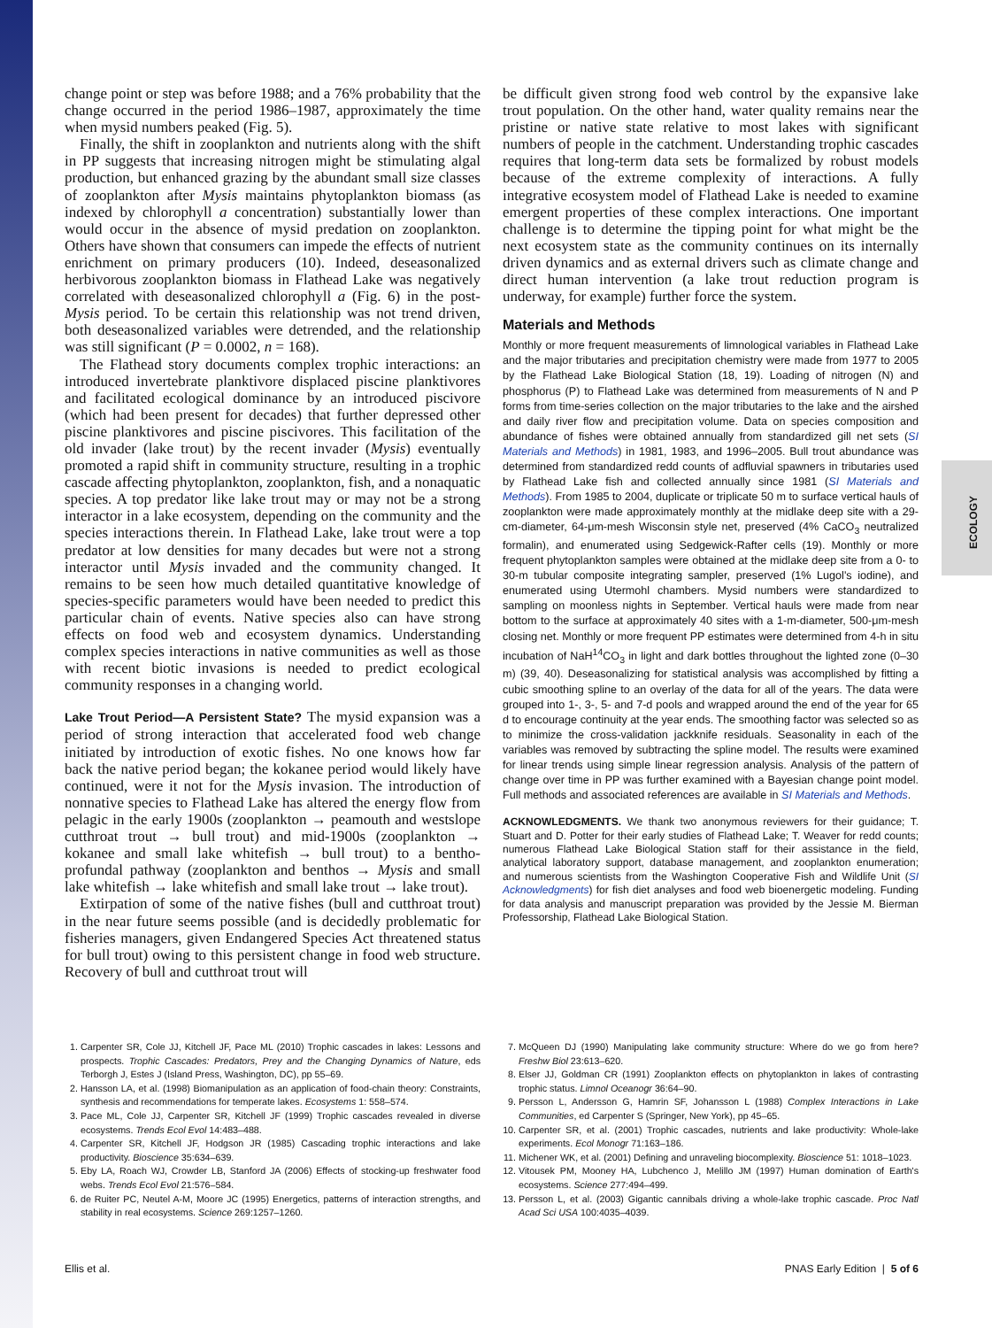ECOLOGY
change point or step was before 1988; and a 76% probability that the change occurred in the period 1986–1987, approximately the time when mysid numbers peaked (Fig. 5).
Finally, the shift in zooplankton and nutrients along with the shift in PP suggests that increasing nitrogen might be stimulating algal production, but enhanced grazing by the abundant small size classes of zooplankton after Mysis maintains phytoplankton biomass (as indexed by chlorophyll a concentration) substantially lower than would occur in the absence of mysid predation on zooplankton. Others have shown that consumers can impede the effects of nutrient enrichment on primary producers (10). Indeed, deseasonalized herbivorous zooplankton biomass in Flathead Lake was negatively correlated with deseasonalized chlorophyll a (Fig. 6) in the post-Mysis period. To be certain this relationship was not trend driven, both deseasonalized variables were detrended, and the relationship was still significant (P = 0.0002, n = 168).
The Flathead story documents complex trophic interactions: an introduced invertebrate planktivore displaced piscine planktivores and facilitated ecological dominance by an introduced piscivore (which had been present for decades) that further depressed other piscine planktivores and piscine piscivores. This facilitation of the old invader (lake trout) by the recent invader (Mysis) eventually promoted a rapid shift in community structure, resulting in a trophic cascade affecting phytoplankton, zooplankton, fish, and a nonaquatic species. A top predator like lake trout may or may not be a strong interactor in a lake ecosystem, depending on the community and the species interactions therein. In Flathead Lake, lake trout were a top predator at low densities for many decades but were not a strong interactor until Mysis invaded and the community changed. It remains to be seen how much detailed quantitative knowledge of species-specific parameters would have been needed to predict this particular chain of events. Native species also can have strong effects on food web and ecosystem dynamics. Understanding complex species interactions in native communities as well as those with recent biotic invasions is needed to predict ecological community responses in a changing world.
Lake Trout Period—A Persistent State? The mysid expansion was a period of strong interaction that accelerated food web change initiated by introduction of exotic fishes. No one knows how far back the native period began; the kokanee period would likely have continued, were it not for the Mysis invasion. The introduction of nonnative species to Flathead Lake has altered the energy flow from pelagic in the early 1900s (zooplankton → peamouth and westslope cutthroat trout → bull trout) and mid-1900s (zooplankton → kokanee and small lake whitefish → bull trout) to a bentho-profundal pathway (zooplankton and benthos → Mysis and small lake whitefish → lake whitefish and small lake trout → lake trout).
Extirpation of some of the native fishes (bull and cutthroat trout) in the near future seems possible (and is decidedly problematic for fisheries managers, given Endangered Species Act threatened status for bull trout) owing to this persistent change in food web structure. Recovery of bull and cutthroat trout will
be difficult given strong food web control by the expansive lake trout population. On the other hand, water quality remains near the pristine or native state relative to most lakes with significant numbers of people in the catchment. Understanding trophic cascades requires that long-term data sets be formalized by robust models because of the extreme complexity of interactions. A fully integrative ecosystem model of Flathead Lake is needed to examine emergent properties of these complex interactions. One important challenge is to determine the tipping point for what might be the next ecosystem state as the community continues on its internally driven dynamics and as external drivers such as climate change and direct human intervention (a lake trout reduction program is underway, for example) further force the system.
Materials and Methods
Monthly or more frequent measurements of limnological variables in Flathead Lake and the major tributaries and precipitation chemistry were made from 1977 to 2005 by the Flathead Lake Biological Station (18, 19). Loading of nitrogen (N) and phosphorus (P) to Flathead Lake was determined from measurements of N and P forms from time-series collection on the major tributaries to the lake and the airshed and daily river flow and precipitation volume. Data on species composition and abundance of fishes were obtained annually from standardized gill net sets (SI Materials and Methods) in 1981, 1983, and 1996–2005. Bull trout abundance was determined from standardized redd counts of adfluvial spawners in tributaries used by Flathead Lake fish and collected annually since 1981 (SI Materials and Methods). From 1985 to 2004, duplicate or triplicate 50 m to surface vertical hauls of zooplankton were made approximately monthly at the midlake deep site with a 29-cm-diameter, 64-μm-mesh Wisconsin style net, preserved (4% CaCO<sub>3</sub> neutralized formalin), and enumerated using Sedgewick-Rafter cells (19). Monthly or more frequent phytoplankton samples were obtained at the midlake deep site from a 0- to 30-m tubular composite integrating sampler, preserved (1% Lugol's iodine), and enumerated using Utermohl chambers. Mysid numbers were standardized to sampling on moonless nights in September. Vertical hauls were made from near bottom to the surface at approximately 40 sites with a 1-m-diameter, 500-μm-mesh closing net. Monthly or more frequent PP estimates were determined from 4-h in situ incubation of NaH<sup>14</sup>CO<sub>3</sub> in light and dark bottles throughout the lighted zone (0–30 m) (39, 40). Deseasonalizing for statistical analysis was accomplished by fitting a cubic smoothing spline to an overlay of the data for all of the years. The data were grouped into 1-, 3-, 5- and 7-d pools and wrapped around the end of the year for 65 d to encourage continuity at the year ends. The smoothing factor was selected so as to minimize the cross-validation jackknife residuals. Seasonality in each of the variables was removed by subtracting the spline model. The results were examined for linear trends using simple linear regression analysis. Analysis of the pattern of change over time in PP was further examined with a Bayesian change point model. Full methods and associated references are available in SI Materials and Methods.
ACKNOWLEDGMENTS. We thank two anonymous reviewers for their guidance; T. Stuart and D. Potter for their early studies of Flathead Lake; T. Weaver for redd counts; numerous Flathead Lake Biological Station staff for their assistance in the field, analytical laboratory support, database management, and zooplankton enumeration; and numerous scientists from the Washington Cooperative Fish and Wildlife Unit (SI Acknowledgments) for fish diet analyses and food web bioenergetic modeling. Funding for data analysis and manuscript preparation was provided by the Jessie M. Bierman Professorship, Flathead Lake Biological Station.
1. Carpenter SR, Cole JJ, Kitchell JF, Pace ML (2010) Trophic cascades in lakes: Lessons and prospects. Trophic Cascades: Predators, Prey and the Changing Dynamics of Nature, eds Terborgh J, Estes J (Island Press, Washington, DC), pp 55–69.
2. Hansson LA, et al. (1998) Biomanipulation as an application of food-chain theory: Constraints, synthesis and recommendations for temperate lakes. Ecosystems 1: 558–574.
3. Pace ML, Cole JJ, Carpenter SR, Kitchell JF (1999) Trophic cascades revealed in diverse ecosystems. Trends Ecol Evol 14:483–488.
4. Carpenter SR, Kitchell JF, Hodgson JR (1985) Cascading trophic interactions and lake productivity. Bioscience 35:634–639.
5. Eby LA, Roach WJ, Crowder LB, Stanford JA (2006) Effects of stocking-up freshwater food webs. Trends Ecol Evol 21:576–584.
6. de Ruiter PC, Neutel A-M, Moore JC (1995) Energetics, patterns of interaction strengths, and stability in real ecosystems. Science 269:1257–1260.
7. McQueen DJ (1990) Manipulating lake community structure: Where do we go from here? Freshw Biol 23:613–620.
8. Elser JJ, Goldman CR (1991) Zooplankton effects on phytoplankton in lakes of contrasting trophic status. Limnol Oceanogr 36:64–90.
9. Persson L, Andersson G, Hamrin SF, Johansson L (1988) Complex Interactions in Lake Communities, ed Carpenter S (Springer, New York), pp 45–65.
10. Carpenter SR, et al. (2001) Trophic cascades, nutrients and lake productivity: Whole-lake experiments. Ecol Monogr 71:163–186.
11. Michener WK, et al. (2001) Defining and unraveling biocomplexity. Bioscience 51: 1018–1023.
12. Vitousek PM, Mooney HA, Lubchenco J, Melillo JM (1997) Human domination of Earth's ecosystems. Science 277:494–499.
13. Persson L, et al. (2003) Gigantic cannibals driving a whole-lake trophic cascade. Proc Natl Acad Sci USA 100:4035–4039.
Ellis et al. PNAS Early Edition | 5 of 6